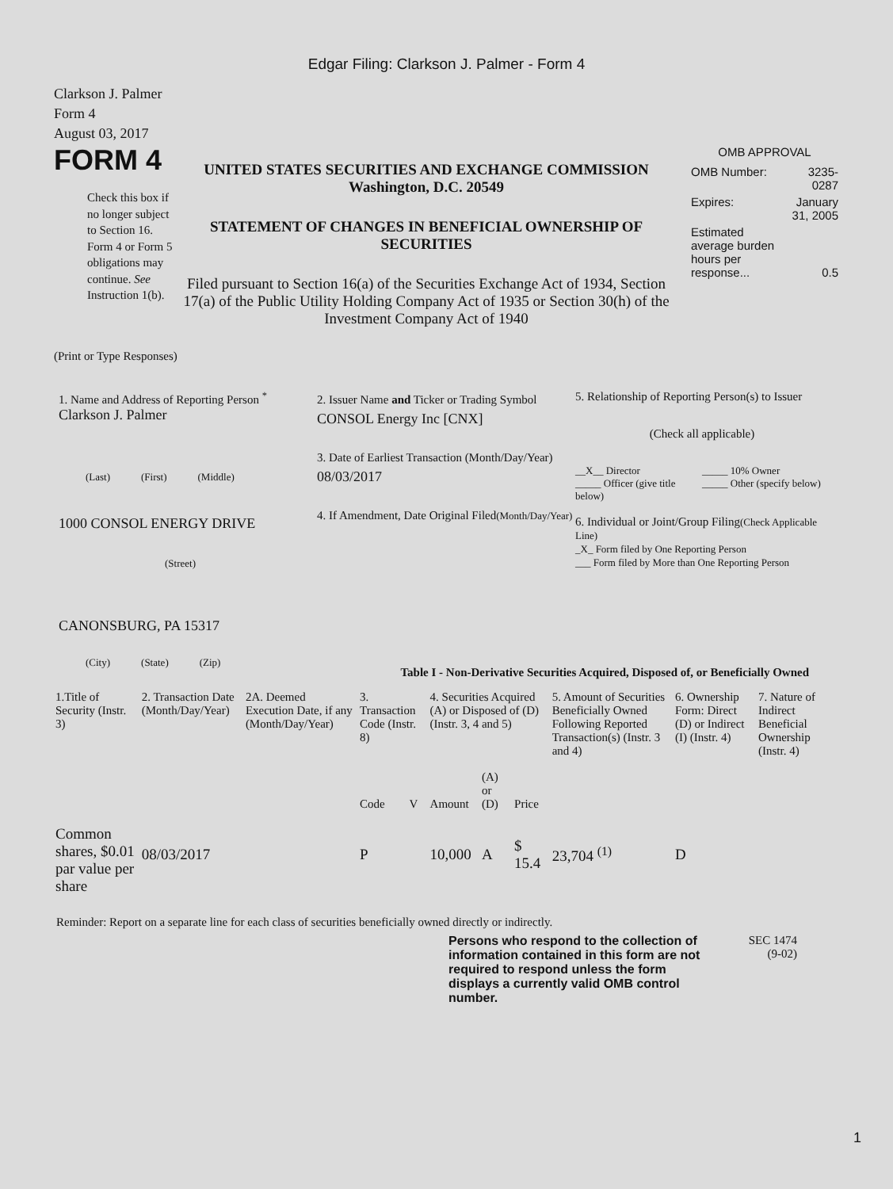Edgar Filing: Clarkson J. Palmer - Form 4
Clarkson J. Palmer
Form 4
August 03, 2017
FORM 4
Check this box if no longer subject to Section 16. Form 4 or Form 5 obligations may continue. See Instruction 1(b).
UNITED STATES SECURITIES AND EXCHANGE COMMISSION
Washington, D.C. 20549
STATEMENT OF CHANGES IN BENEFICIAL OWNERSHIP OF SECURITIES
Filed pursuant to Section 16(a) of the Securities Exchange Act of 1934, Section 17(a) of the Public Utility Holding Company Act of 1935 or Section 30(h) of the Investment Company Act of 1940
OMB APPROVAL
| OMB Number: | 3235-0287 |
| Expires: | January 31, 2005 |
| Estimated average burden hours per response... | 0.5 |
(Print or Type Responses)
1. Name and Address of Reporting Person <sup>*</sup>
Clarkson J. Palmer
(Last) (First) (Middle)
1000 CONSOL ENERGY DRIVE
(Street)
CANONSBURG, PA 15317
(City) (State) (Zip)
2. Issuer Name and Ticker or Trading Symbol
CONSOL Energy Inc [CNX]
3. Date of Earliest Transaction (Month/Day/Year)
08/03/2017
4. If Amendment, Date Original Filed(Month/Day/Year)
5. Relationship of Reporting Person(s) to Issuer
(Check all applicable)
__X__ Director
_____ Officer (give title below)
_____ 10% Owner
_____ Other (specify below)
6. Individual or Joint/Group Filing(Check Applicable Line)
_X_ Form filed by One Reporting Person
___ Form filed by More than One Reporting Person
Table I - Non-Derivative Securities Acquired, Disposed of, or Beneficially Owned
| 1.Title of Security (Instr. 3) | 2. Transaction Date (Month/Day/Year) | 2A. Deemed Execution Date, if any (Month/Day/Year) | 3. Transaction Code (Instr. 8) | | 4. Securities Acquired (A) or Disposed of (D) (Instr. 3, 4 and 5) | | | 5. Amount of Securities Beneficially Owned Following Reported Transaction(s) (Instr. 3 and 4) | 6. Ownership Form: Direct (D) or Indirect (I) (Instr. 4) | 7. Nature of Indirect Beneficial Ownership (Instr. 4) |
| --- | --- | --- | --- | --- | --- | --- | --- | --- | --- | --- |
| | | | Code | V | Amount | (A) or (D) | Price | | | |
| Common shares, $0.01 par value per share | 08/03/2017 | | P | | 10,000 | A | $ 15.4 | 23,704 <sup>(1)</sup> | D | |
Reminder: Report on a separate line for each class of securities beneficially owned directly or indirectly.
Persons who respond to the collection of information contained in this form are not required to respond unless the form displays a currently valid OMB control number.
SEC 1474
(9-02)
1